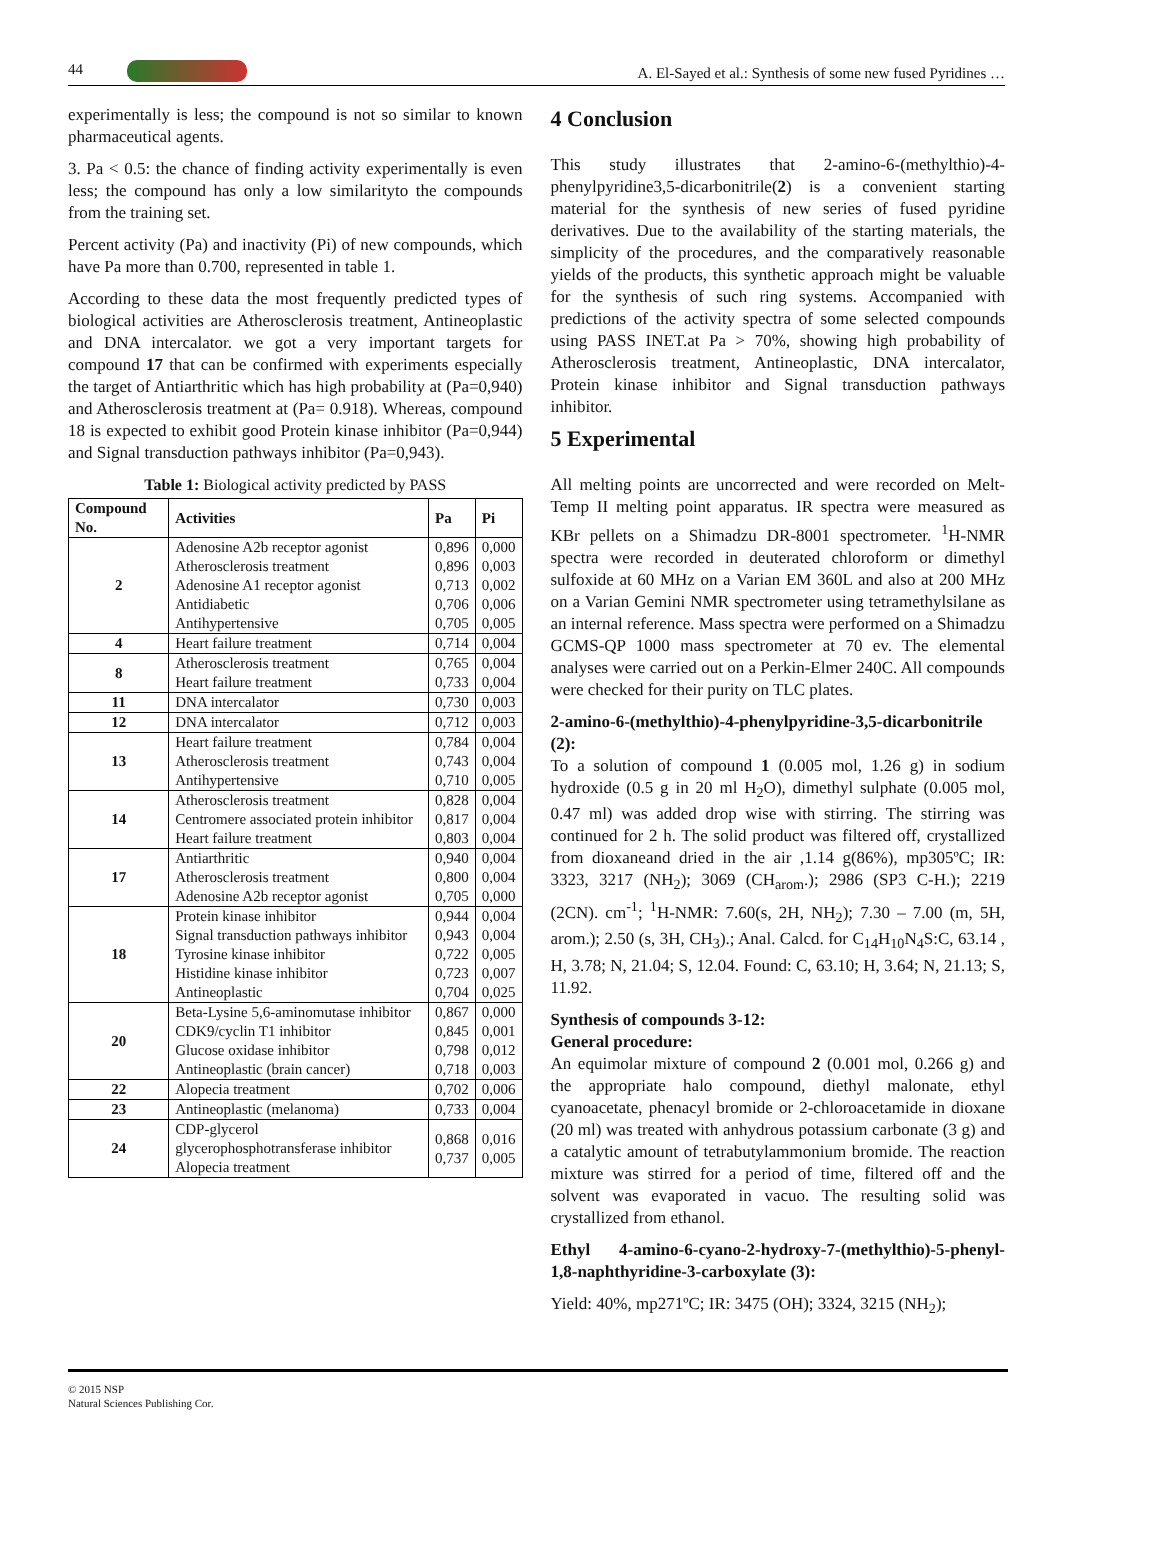44 A. El-Sayed et al.: Synthesis of some new fused Pyridines …
experimentally is less; the compound is not so similar to known pharmaceutical agents.
3. Pa < 0.5: the chance of finding activity experimentally is even less; the compound has only a low similarityto the compounds from the training set.
Percent activity (Pa) and inactivity (Pi) of new compounds, which have Pa more than 0.700, represented in table 1.
According to these data the most frequently predicted types of biological activities are Atherosclerosis treatment, Antineoplastic and DNA intercalator. we got a very important targets for compound 17 that can be confirmed with experiments especially the target of Antiarthritic which has high probability at (Pa=0,940) and Atherosclerosis treatment at (Pa= 0.918). Whereas, compound 18 is expected to exhibit good Protein kinase inhibitor (Pa=0,944) and Signal transduction pathways inhibitor (Pa=0,943).
Table 1: Biological activity predicted by PASS
| Compound No. | Activities | Pa | Pi |
| --- | --- | --- | --- |
| 2 | Adenosine A2b receptor agonist Atherosclerosis treatment Adenosine A1 receptor agonist Antidiabetic Antihypertensive | 0,896 0,896 0,713 0,706 0,705 | 0,000 0,003 0,002 0,006 0,005 |
| 4 | Heart failure treatment | 0,714 | 0,004 |
| 8 | Atherosclerosis treatment Heart failure treatment | 0,765 0,733 | 0,004 0,004 |
| 11 | DNA intercalator | 0,730 | 0,003 |
| 12 | DNA intercalator | 0,712 | 0,003 |
| 13 | Heart failure treatment Atherosclerosis treatment Antihypertensive | 0,784 0,743 0,710 | 0,004 0,004 0,005 |
| 14 | Atherosclerosis treatment Centromere associated protein inhibitor Heart failure treatment | 0,828 0,817 0,803 | 0,004 0,004 0,004 |
| 17 | Antiarthritic Atherosclerosis treatment Adenosine A2b receptor agonist | 0,940 0,800 0,705 | 0,004 0,004 0,000 |
| 18 | Protein kinase inhibitor Signal transduction pathways inhibitor Tyrosine kinase inhibitor Histidine kinase inhibitor Antineoplastic | 0,944 0,943 0,722 0,723 0,704 | 0,004 0,004 0,005 0,007 0,025 |
| 20 | Beta-Lysine 5,6-aminomutase inhibitor CDK9/cyclin T1 inhibitor Glucose oxidase inhibitor Antineoplastic (brain cancer) | 0,867 0,845 0,798 0,718 | 0,000 0,001 0,012 0,003 |
| 22 | Alopecia treatment | 0,702 | 0,006 |
| 23 | Antineoplastic (melanoma) | 0,733 | 0,004 |
| 24 | CDP-glycerol glycerophosphotransferase inhibitor Alopecia treatment | 0,868 0,737 | 0,016 0,005 |
4 Conclusion
This study illustrates that 2-amino-6-(methylthio)-4-phenylpyridine3,5-dicarbonitrile(2) is a convenient starting material for the synthesis of new series of fused pyridine derivatives. Due to the availability of the starting materials, the simplicity of the procedures, and the comparatively reasonable yields of the products, this synthetic approach might be valuable for the synthesis of such ring systems. Accompanied with predictions of the activity spectra of some selected compounds using PASS INET.at Pa > 70%, showing high probability of Atherosclerosis treatment, Antineoplastic, DNA intercalator, Protein kinase inhibitor and Signal transduction pathways inhibitor.
5 Experimental
All melting points are uncorrected and were recorded on Melt-Temp II melting point apparatus. IR spectra were measured as KBr pellets on a Shimadzu DR-8001 spectrometer. <sup>1</sup>H-NMR spectra were recorded in deuterated chloroform or dimethyl sulfoxide at 60 MHz on a Varian EM 360L and also at 200 MHz on a Varian Gemini NMR spectrometer using tetramethylsilane as an internal reference. Mass spectra were performed on a Shimadzu GCMS-QP 1000 mass spectrometer at 70 ev. The elemental analyses were carried out on a Perkin-Elmer 240C. All compounds were checked for their purity on TLC plates.
2-amino-6-(methylthio)-4-phenylpyridine-3,5-dicarbonitrile (2):
To a solution of compound 1 (0.005 mol, 1.26 g) in sodium hydroxide (0.5 g in 20 ml H<sub>2</sub>O), dimethyl sulphate (0.005 mol, 0.47 ml) was added drop wise with stirring. The stirring was continued for 2 h. The solid product was filtered off, crystallized from dioxaneand dried in the air ,1.14 g(86%), mp305ºC; IR: 3323, 3217 (NH<sub>2</sub>); 3069 (CH<sub>arom</sub>.); 2986 (SP3 C-H.); 2219 (2CN). cm<sup>-1</sup>; <sup>1</sup>H-NMR: 7.60(s, 2H, NH<sub>2</sub>); 7.30 – 7.00 (m, 5H, arom.); 2.50 (s, 3H, CH<sub>3</sub>).; Anal. Calcd. for C<sub>14</sub>H<sub>10</sub>N<sub>4</sub>S:C, 63.14 , H, 3.78; N, 21.04; S, 12.04. Found: C, 63.10; H, 3.64; N, 21.13; S, 11.92.
Synthesis of compounds 3-12:
General procedure:
An equimolar mixture of compound 2 (0.001 mol, 0.266 g) and the appropriate halo compound, diethyl malonate, ethyl cyanoacetate, phenacyl bromide or 2-chloroacetamide in dioxane (20 ml) was treated with anhydrous potassium carbonate (3 g) and a catalytic amount of tetrabutylammonium bromide. The reaction mixture was stirred for a period of time, filtered off and the solvent was evaporated in vacuo. The resulting solid was crystallized from ethanol.
Ethyl 4-amino-6-cyano-2-hydroxy-7-(methylthio)-5-phenyl-1,8-naphthyridine-3-carboxylate (3):
Yield: 40%, mp271ºC; IR: 3475 (OH); 3324, 3215 (NH<sub>2</sub>);
© 2015 NSP
Natural Sciences Publishing Cor.